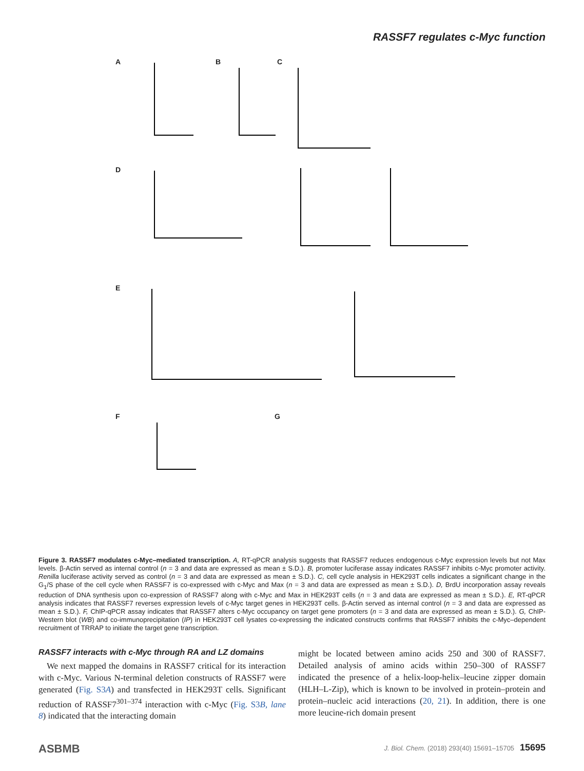RASSF7 regulates c-Myc function
A B C
D
E
F G
Figure 3. RASSF7 modulates c-Myc–mediated transcription. A, RT-qPCR analysis suggests that RASSF7 reduces endogenous c-Myc expression levels but not Max levels. β-Actin served as internal control (n = 3 and data are expressed as mean ± S.D.). B, promoter luciferase assay indicates RASSF7 inhibits c-Myc promoter activity. Renilla luciferase activity served as control (n = 3 and data are expressed as mean ± S.D.). C, cell cycle analysis in HEK293T cells indicates a significant change in the G<sub>1</sub>/S phase of the cell cycle when RASSF7 is co-expressed with c-Myc and Max (n = 3 and data are expressed as mean ± S.D.). D, BrdU incorporation assay reveals reduction of DNA synthesis upon co-expression of RASSF7 along with c-Myc and Max in HEK293T cells (n = 3 and data are expressed as mean ± S.D.). E, RT-qPCR analysis indicates that RASSF7 reverses expression levels of c-Myc target genes in HEK293T cells. β-Actin served as internal control (n = 3 and data are expressed as mean ± S.D.). F, ChIP-qPCR assay indicates that RASSF7 alters c-Myc occupancy on target gene promoters (n = 3 and data are expressed as mean ± S.D.). G, ChIP-Western blot (WB) and co-immunoprecipitation (IP) in HEK293T cell lysates co-expressing the indicated constructs confirms that RASSF7 inhibits the c-Myc–dependent recruitment of TRRAP to initiate the target gene transcription.
RASSF7 interacts with c-Myc through RA and LZ domains
We next mapped the domains in RASSF7 critical for its interaction with c-Myc. Various N-terminal deletion constructs of RASSF7 were generated (Fig. S3A) and transfected in HEK293T cells. Significant reduction of RASSF7<sup>301–374</sup> interaction with c-Myc (Fig. S3B, lane 8) indicated that the interacting domain
might be located between amino acids 250 and 300 of RASSF7. Detailed analysis of amino acids within 250–300 of RASSF7 indicated the presence of a helix-loop-helix–leucine zipper domain (HLH–L-Zip), which is known to be involved in protein–protein and protein–nucleic acid interactions (20, 21). In addition, there is one more leucine-rich domain present
ASBMB J. Biol. Chem. (2018) 293(40) 15691–15705 15695